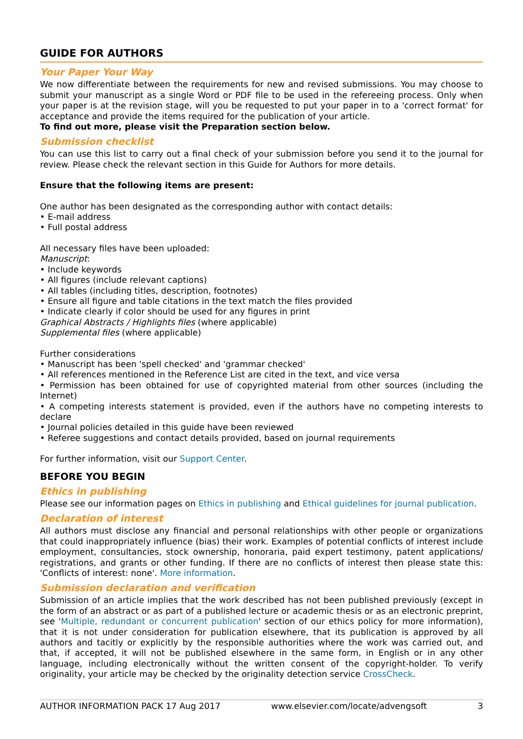GUIDE FOR AUTHORS
Your Paper Your Way
We now differentiate between the requirements for new and revised submissions. You may choose to submit your manuscript as a single Word or PDF file to be used in the refereeing process. Only when your paper is at the revision stage, will you be requested to put your paper in to a 'correct format' for acceptance and provide the items required for the publication of your article.
To find out more, please visit the Preparation section below.
Submission checklist
You can use this list to carry out a final check of your submission before you send it to the journal for review. Please check the relevant section in this Guide for Authors for more details.
Ensure that the following items are present:
One author has been designated as the corresponding author with contact details:
• E-mail address
• Full postal address
All necessary files have been uploaded:
Manuscript:
• Include keywords
• All figures (include relevant captions)
• All tables (including titles, description, footnotes)
• Ensure all figure and table citations in the text match the files provided
• Indicate clearly if color should be used for any figures in print
Graphical Abstracts / Highlights files (where applicable)
Supplemental files (where applicable)
Further considerations
• Manuscript has been 'spell checked' and 'grammar checked'
• All references mentioned in the Reference List are cited in the text, and vice versa
• Permission has been obtained for use of copyrighted material from other sources (including the Internet)
• A competing interests statement is provided, even if the authors have no competing interests to declare
• Journal policies detailed in this guide have been reviewed
• Referee suggestions and contact details provided, based on journal requirements
For further information, visit our Support Center.
BEFORE YOU BEGIN
Ethics in publishing
Please see our information pages on Ethics in publishing and Ethical guidelines for journal publication.
Declaration of interest
All authors must disclose any financial and personal relationships with other people or organizations that could inappropriately influence (bias) their work. Examples of potential conflicts of interest include employment, consultancies, stock ownership, honoraria, paid expert testimony, patent applications/ registrations, and grants or other funding. If there are no conflicts of interest then please state this: 'Conflicts of interest: none'. More information.
Submission declaration and verification
Submission of an article implies that the work described has not been published previously (except in the form of an abstract or as part of a published lecture or academic thesis or as an electronic preprint, see 'Multiple, redundant or concurrent publication' section of our ethics policy for more information), that it is not under consideration for publication elsewhere, that its publication is approved by all authors and tacitly or explicitly by the responsible authorities where the work was carried out, and that, if accepted, it will not be published elsewhere in the same form, in English or in any other language, including electronically without the written consent of the copyright-holder. To verify originality, your article may be checked by the originality detection service CrossCheck.
AUTHOR INFORMATION PACK 17 Aug 2017 www.elsevier.com/locate/advengsoft 3